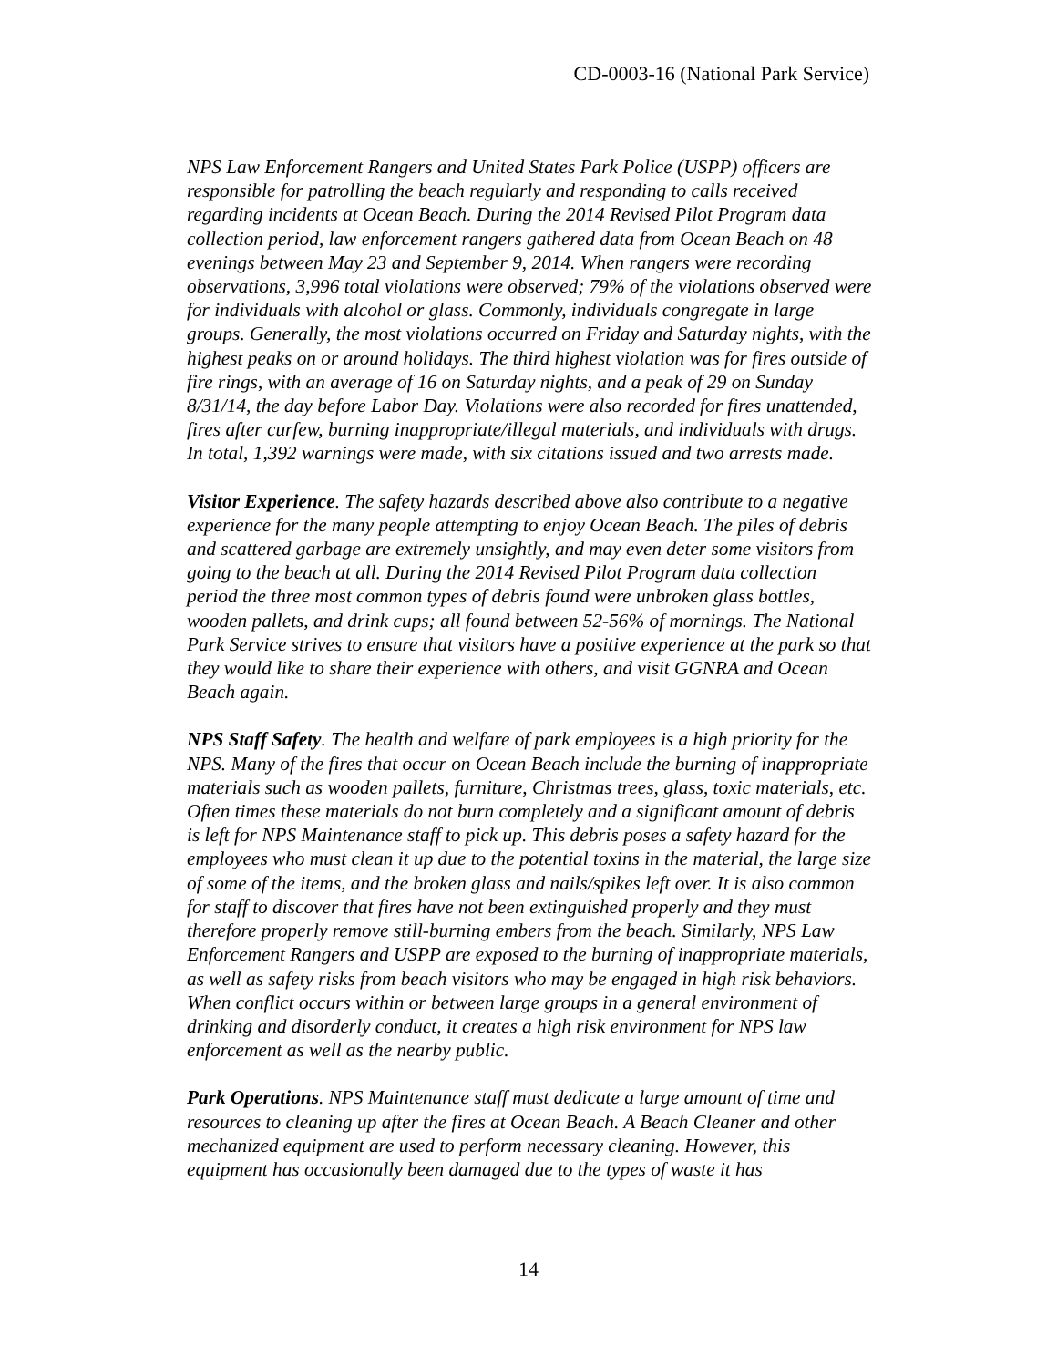CD-0003-16 (National Park Service)
NPS Law Enforcement Rangers and United States Park Police (USPP) officers are responsible for patrolling the beach regularly and responding to calls received regarding incidents at Ocean Beach. During the 2014 Revised Pilot Program data collection period, law enforcement rangers gathered data from Ocean Beach on 48 evenings between May 23 and September 9, 2014. When rangers were recording observations, 3,996 total violations were observed; 79% of the violations observed were for individuals with alcohol or glass. Commonly, individuals congregate in large groups. Generally, the most violations occurred on Friday and Saturday nights, with the highest peaks on or around holidays. The third highest violation was for fires outside of fire rings, with an average of 16 on Saturday nights, and a peak of 29 on Sunday 8/31/14, the day before Labor Day. Violations were also recorded for fires unattended, fires after curfew, burning inappropriate/illegal materials, and individuals with drugs. In total, 1,392 warnings were made, with six citations issued and two arrests made.
Visitor Experience. The safety hazards described above also contribute to a negative experience for the many people attempting to enjoy Ocean Beach. The piles of debris and scattered garbage are extremely unsightly, and may even deter some visitors from going to the beach at all. During the 2014 Revised Pilot Program data collection period the three most common types of debris found were unbroken glass bottles, wooden pallets, and drink cups; all found between 52-56% of mornings. The National Park Service strives to ensure that visitors have a positive experience at the park so that they would like to share their experience with others, and visit GGNRA and Ocean Beach again.
NPS Staff Safety. The health and welfare of park employees is a high priority for the NPS. Many of the fires that occur on Ocean Beach include the burning of inappropriate materials such as wooden pallets, furniture, Christmas trees, glass, toxic materials, etc. Often times these materials do not burn completely and a significant amount of debris is left for NPS Maintenance staff to pick up. This debris poses a safety hazard for the employees who must clean it up due to the potential toxins in the material, the large size of some of the items, and the broken glass and nails/spikes left over. It is also common for staff to discover that fires have not been extinguished properly and they must therefore properly remove still-burning embers from the beach. Similarly, NPS Law Enforcement Rangers and USPP are exposed to the burning of inappropriate materials, as well as safety risks from beach visitors who may be engaged in high risk behaviors. When conflict occurs within or between large groups in a general environment of drinking and disorderly conduct, it creates a high risk environment for NPS law enforcement as well as the nearby public.
Park Operations. NPS Maintenance staff must dedicate a large amount of time and resources to cleaning up after the fires at Ocean Beach. A Beach Cleaner and other mechanized equipment are used to perform necessary cleaning. However, this equipment has occasionally been damaged due to the types of waste it has
14